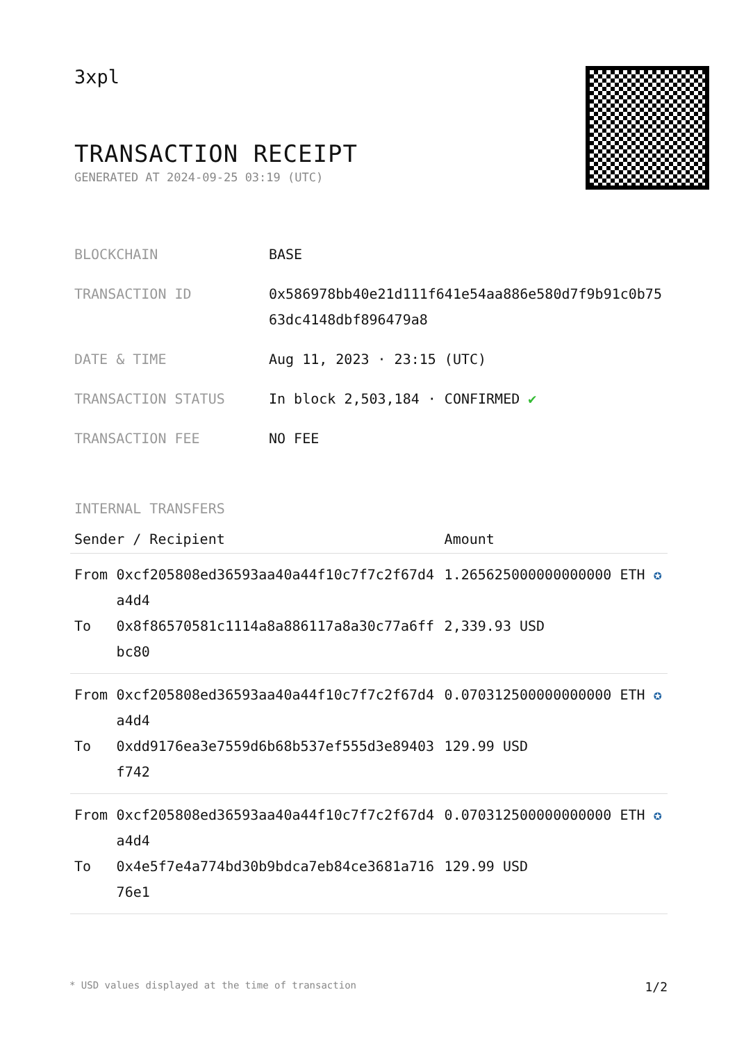3xpl
TRANSACTION RECEIPT
GENERATED AT 2024-09-25 03:19 (UTC)
| BLOCKCHAIN | BASE |
| TRANSACTION ID | 0x586978bb40e21d111f641e54aa886e580d7f9b91c0b7563dc4148dbf896479a8 |
| DATE & TIME | Aug 11, 2023 · 23:15 (UTC) |
| TRANSACTION STATUS | In block 2,503,184 · CONFIRMED ✔ |
| TRANSACTION FEE | NO FEE |
INTERNAL TRANSFERS
| Sender / Recipient | | Amount |
| --- | --- | --- |
| From | 0xcf205808ed36593aa40a44f10c7f7c2f67d4a4d4 | 1.265625000000000000 ETH ✪ |
| To | 0x8f86570581c1114a8a886117a8a30c77a6ffbc80 | 2,339.93 USD |
| From | 0xcf205808ed36593aa40a44f10c7f7c2f67d4a4d4 | 0.070312500000000000 ETH ✪ |
| To | 0xdd9176ea3e7559d6b68b537ef555d3e89403f742 | 129.99 USD |
| From | 0xcf205808ed36593aa40a44f10c7f7c2f67d4a4d4 | 0.070312500000000000 ETH ✪ |
| To | 0x4e5f7e4a774bd30b9bdca7eb84ce3681a71676e1 | 129.99 USD |
* USD values displayed at the time of transaction 1/2